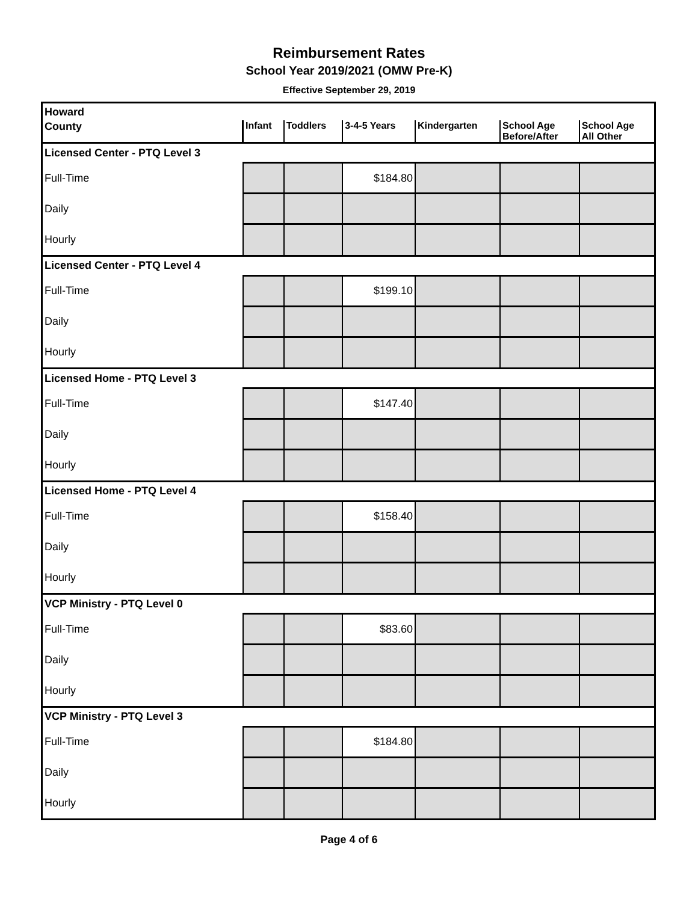Reimbursement Rates
School Year 2019/2021 (OMW Pre-K)
Effective September 29, 2019
| Howard | | | | | | |
| County | Infant | Toddlers | 3-4-5 Years | Kindergarten | School Age Before/After | School Age All Other |
| Licensed Center - PTQ Level 3 | | | | | | |
| Full-Time | | | $184.80 | | | |
| Daily | | | | | | |
| Hourly | | | | | | |
| Licensed Center - PTQ Level 4 | | | | | | |
| Full-Time | | | $199.10 | | | |
| Daily | | | | | | |
| Hourly | | | | | | |
| Licensed Home - PTQ Level 3 | | | | | | |
| Full-Time | | | $147.40 | | | |
| Daily | | | | | | |
| Hourly | | | | | | |
| Licensed Home - PTQ Level 4 | | | | | | |
| Full-Time | | | $158.40 | | | |
| Daily | | | | | | |
| Hourly | | | | | | |
| VCP Ministry - PTQ Level 0 | | | | | | |
| Full-Time | | | $83.60 | | | |
| Daily | | | | | | |
| Hourly | | | | | | |
| VCP Ministry - PTQ Level 3 | | | | | | |
| Full-Time | | | $184.80 | | | |
| Daily | | | | | | |
| Hourly | | | | | | |
Page 4 of 6